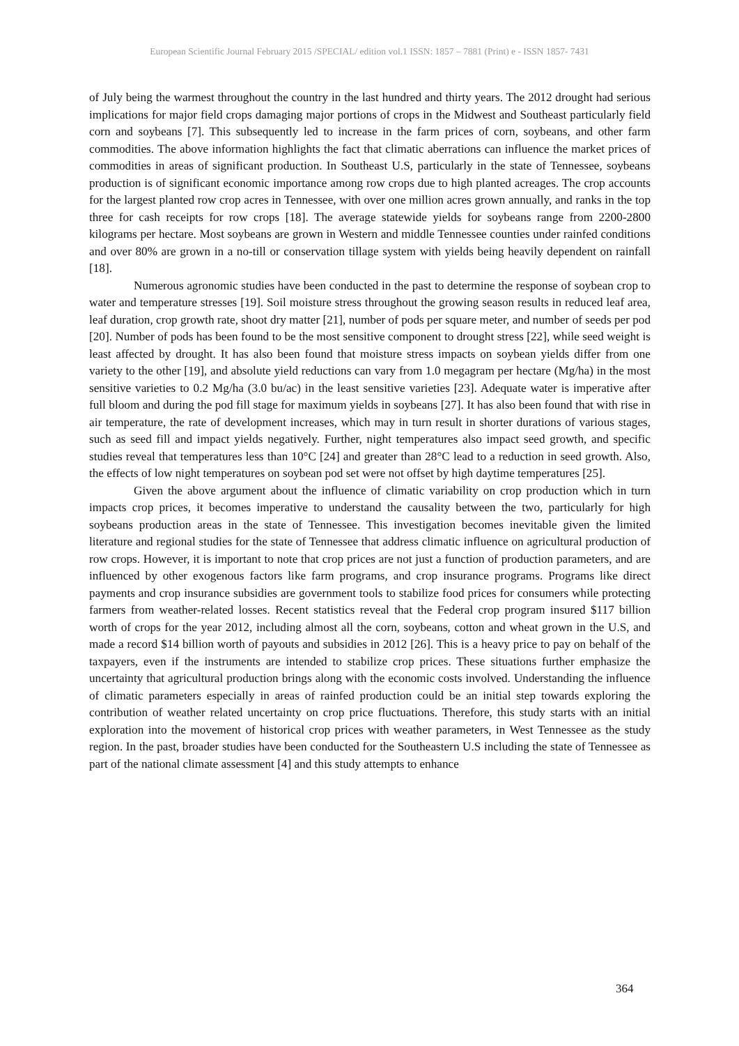European Scientific Journal February 2015 /SPECIAL/ edition vol.1 ISSN: 1857 – 7881 (Print) e - ISSN 1857- 7431
of July being the warmest throughout the country in the last hundred and thirty years. The 2012 drought had serious implications for major field crops damaging major portions of crops in the Midwest and Southeast particularly field corn and soybeans [7]. This subsequently led to increase in the farm prices of corn, soybeans, and other farm commodities. The above information highlights the fact that climatic aberrations can influence the market prices of commodities in areas of significant production. In Southeast U.S, particularly in the state of Tennessee, soybeans production is of significant economic importance among row crops due to high planted acreages. The crop accounts for the largest planted row crop acres in Tennessee, with over one million acres grown annually, and ranks in the top three for cash receipts for row crops [18]. The average statewide yields for soybeans range from 2200-2800 kilograms per hectare. Most soybeans are grown in Western and middle Tennessee counties under rainfed conditions and over 80% are grown in a no-till or conservation tillage system with yields being heavily dependent on rainfall [18].
Numerous agronomic studies have been conducted in the past to determine the response of soybean crop to water and temperature stresses [19]. Soil moisture stress throughout the growing season results in reduced leaf area, leaf duration, crop growth rate, shoot dry matter [21], number of pods per square meter, and number of seeds per pod [20]. Number of pods has been found to be the most sensitive component to drought stress [22], while seed weight is least affected by drought. It has also been found that moisture stress impacts on soybean yields differ from one variety to the other [19], and absolute yield reductions can vary from 1.0 megagram per hectare (Mg/ha) in the most sensitive varieties to 0.2 Mg/ha (3.0 bu/ac) in the least sensitive varieties [23]. Adequate water is imperative after full bloom and during the pod fill stage for maximum yields in soybeans [27]. It has also been found that with rise in air temperature, the rate of development increases, which may in turn result in shorter durations of various stages, such as seed fill and impact yields negatively. Further, night temperatures also impact seed growth, and specific studies reveal that temperatures less than 10°C [24] and greater than 28°C lead to a reduction in seed growth. Also, the effects of low night temperatures on soybean pod set were not offset by high daytime temperatures [25].
Given the above argument about the influence of climatic variability on crop production which in turn impacts crop prices, it becomes imperative to understand the causality between the two, particularly for high soybeans production areas in the state of Tennessee. This investigation becomes inevitable given the limited literature and regional studies for the state of Tennessee that address climatic influence on agricultural production of row crops. However, it is important to note that crop prices are not just a function of production parameters, and are influenced by other exogenous factors like farm programs, and crop insurance programs. Programs like direct payments and crop insurance subsidies are government tools to stabilize food prices for consumers while protecting farmers from weather-related losses. Recent statistics reveal that the Federal crop program insured $117 billion worth of crops for the year 2012, including almost all the corn, soybeans, cotton and wheat grown in the U.S, and made a record $14 billion worth of payouts and subsidies in 2012 [26]. This is a heavy price to pay on behalf of the taxpayers, even if the instruments are intended to stabilize crop prices. These situations further emphasize the uncertainty that agricultural production brings along with the economic costs involved. Understanding the influence of climatic parameters especially in areas of rainfed production could be an initial step towards exploring the contribution of weather related uncertainty on crop price fluctuations. Therefore, this study starts with an initial exploration into the movement of historical crop prices with weather parameters, in West Tennessee as the study region. In the past, broader studies have been conducted for the Southeastern U.S including the state of Tennessee as part of the national climate assessment [4] and this study attempts to enhance
364